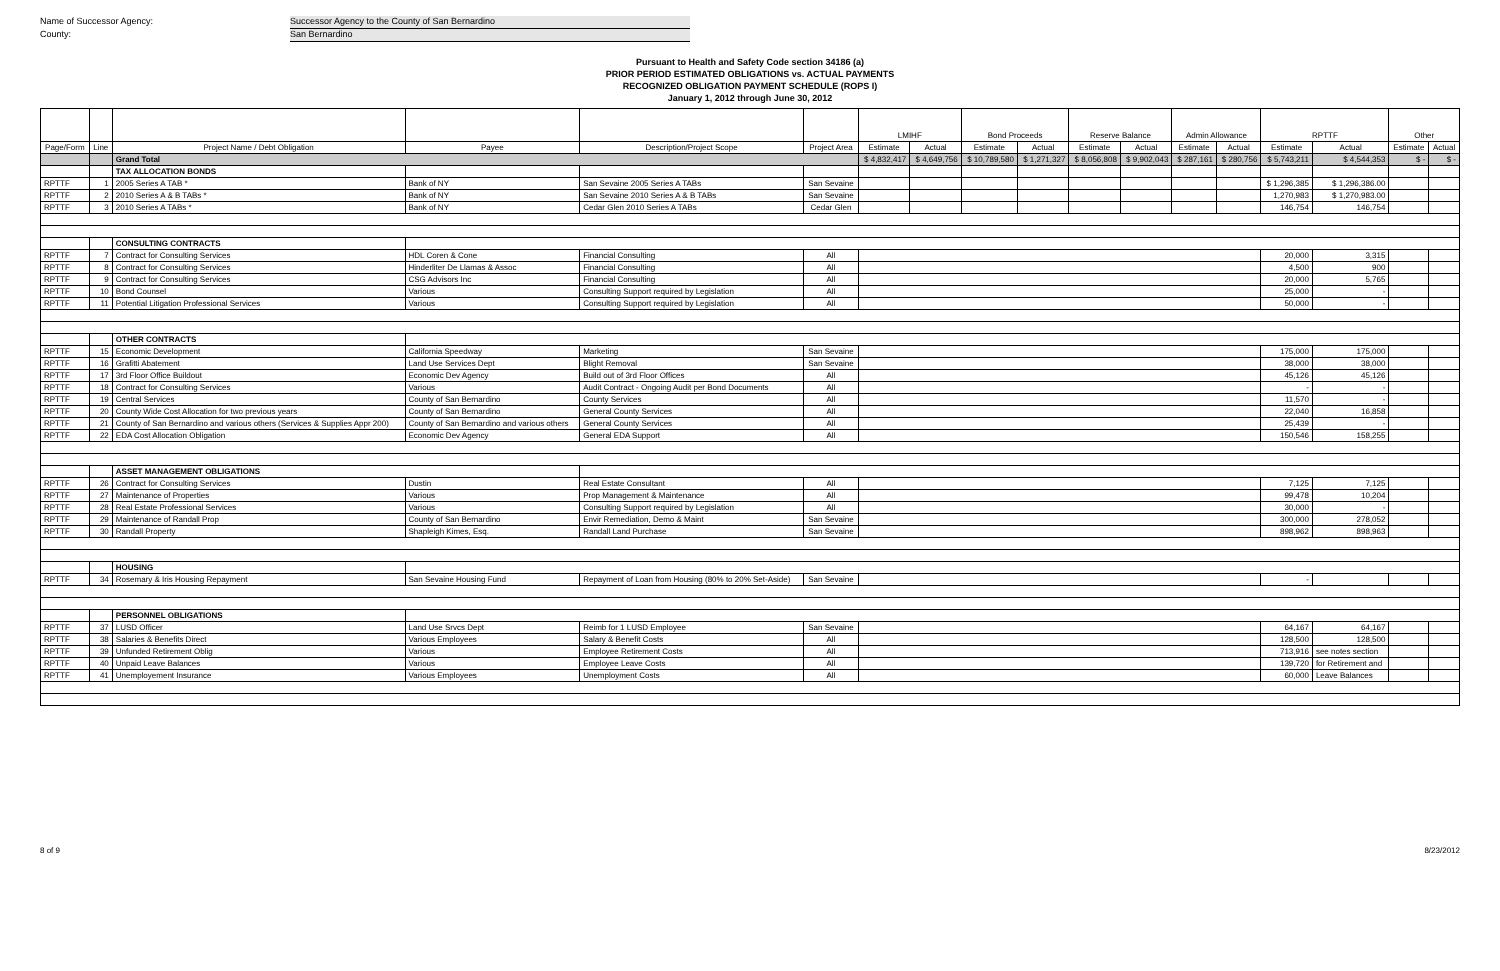Name of Successor Agency: Successor Agency to the County of San Bernardino
County: San Bernardino
Pursuant to Health and Safety Code section 34186 (a)
PRIOR PERIOD ESTIMATED OBLIGATIONS vs. ACTUAL PAYMENTS
RECOGNIZED OBLIGATION PAYMENT SCHEDULE (ROPS I)
January 1, 2012 through June 30, 2012
| | | | | | | LMIHF | | Bond Proceeds | | Reserve Balance | | Admin Allowance | | RPTTF | | Other | |
| --- | --- | --- | --- | --- | --- | --- | --- | --- | --- | --- | --- | --- | --- | --- | --- | --- | --- |
| Page/Form | Line | Project Name / Debt Obligation | Payee | Description/Project Scope | Project Area | Estimate | Actual | Estimate | Actual | Estimate | Actual | Estimate | Actual | Estimate | Actual | Estimate | Actual |
| | | Grand Total | | | | $ 4,832,417 | $ 4,649,756 | $ 10,789,580 | $ 1,271,327 | $ 8,056,808 | $ 9,902,043 | $ 287,161 | $ 280,756 | $ 5,743,211 | $ 4,544,353 | $ - | $ - |
| | | TAX ALLOCATION BONDS | | | | | | | | | | | | | | | |
| RPTTF | 1 | 2005 Series A TAB * | Bank of NY | San Sevaine 2005 Series A TABs | San Sevaine | | | | | | | | | $ 1,296,385 | $ 1,296,386.00 | | |
| RPTTF | 2 | 2010 Series A & B TABs * | Bank of NY | San Sevaine 2010 Series A & B TABs | San Sevaine | | | | | | | | | 1,270,983 | $ 1,270,983.00 | | |
| RPTTF | 3 | 2010 Series A TABs * | Bank of NY | Cedar Glen 2010 Series A TABs | Cedar Glen | | | | | | | | | 146,754 | 146,754 | | |
| | | CONSULTING CONTRACTS | | | | | | | | | | | | | | | |
| RPTTF | 7 | Contract for Consulting Services | HDL Coren & Cone | Financial Consulting | All | | | | | | | | | 20,000 | 3,315 | | |
| RPTTF | 8 | Contract for Consulting Services | Hinderliter De Llamas & Assoc | Financial Consulting | All | | | | | | | | | 4,500 | 900 | | |
| RPTTF | 9 | Contract for Consulting Services | CSG Advisors Inc | Financial Consulting | All | | | | | | | | | 20,000 | 5,765 | | |
| RPTTF | 10 | Bond Counsel | Various | Consulting Support required by Legislation | All | | | | | | | | | 25,000 | - | | |
| RPTTF | 11 | Potential Litigation Professional Services | Various | Consulting Support required by Legislation | All | | | | | | | | | 50,000 | - | | |
| | | OTHER CONTRACTS | | | | | | | | | | | | | | | |
| RPTTF | 15 | Economic Development | California Speedway | Marketing | San Sevaine | | | | | | | | | 175,000 | 175,000 | | |
| RPTTF | 16 | Grafitti Abatement | Land Use Services Dept | Blight Removal | San Sevaine | | | | | | | | | 38,000 | 38,000 | | |
| RPTTF | 17 | 3rd Floor Office Buildout | Economic Dev Agency | Build out of 3rd Floor Offices | All | | | | | | | | | 45,126 | 45,126 | | |
| RPTTF | 18 | Contract for Consulting Services | Various | Audit Contract - Ongoing Audit per Bond Documents | All | | | | | | | | | - | - | | |
| RPTTF | 19 | Central Services | County of San Bernardino | County Services | All | | | | | | | | | 11,570 | - | | |
| RPTTF | 20 | County Wide Cost Allocation for two previous years | County of San Bernardino | General County Services | All | | | | | | | | | 22,040 | 16,858 | | |
| RPTTF | 21 | County of San Bernardino and various others (Services & Supplies Appr 200) | County of San Bernardino and various others | General County Services | All | | | | | | | | | 25,439 | - | | |
| RPTTF | 22 | EDA Cost Allocation Obligation | Economic Dev Agency | General EDA Support | All | | | | | | | | | 150,546 | 158,255 | | |
| | | ASSET MANAGEMENT OBLIGATIONS | | | | | | | | | | | | | | | |
| RPTTF | 26 | Contract for Consulting Services | Dustin | Real Estate Consultant | All | | | | | | | | | 7,125 | 7,125 | | |
| RPTTF | 27 | Maintenance of Properties | Various | Prop Management & Maintenance | All | | | | | | | | | 99,478 | 10,204 | | |
| RPTTF | 28 | Real Estate Professional Services | Various | Consulting Support required by Legislation | All | | | | | | | | | 30,000 | - | | |
| RPTTF | 29 | Maintenance of Randall Prop | County of San Bernardino | Envir Remediation, Demo & Maint | San Sevaine | | | | | | | | | 300,000 | 278,052 | | |
| RPTTF | 30 | Randall Property | Shapleigh Kimes, Esq. | Randall Land Purchase | San Sevaine | | | | | | | | | 898,962 | 898,963 | | |
| | | HOUSING | | | | | | | | | | | | | | | |
| RPTTF | 34 | Rosemary & Iris Housing Repayment | San Sevaine Housing Fund | Repayment of Loan from Housing (80% to 20% Set-Aside) | San Sevaine | | | | | | | | | - | | | |
| | | PERSONNEL OBLIGATIONS | | | | | | | | | | | | | | | |
| RPTTF | 37 | LUSD Officer | Land Use Srvcs Dept | Reimb for 1 LUSD Employee | San Sevaine | | | | | | | | | 64,167 | 64,167 | | |
| RPTTF | 38 | Salaries & Benefits Direct | Various Employees | Salary & Benefit Costs | All | | | | | | | | | 128,500 | 128,500 | | |
| RPTTF | 39 | Unfunded Retirement Oblig | Various | Employee Retirement Costs | All | | | | | | | | | 713,916 | see notes section | | |
| RPTTF | 40 | Unpaid Leave Balances | Various | Employee Leave Costs | All | | | | | | | | | 139,720 | for Retirement and | | |
| RPTTF | 41 | Unemployement Insurance | Various Employees | Unemployment Costs | All | | | | | | | | | 60,000 | Leave Balances | | |
8 of 9 8/23/2012